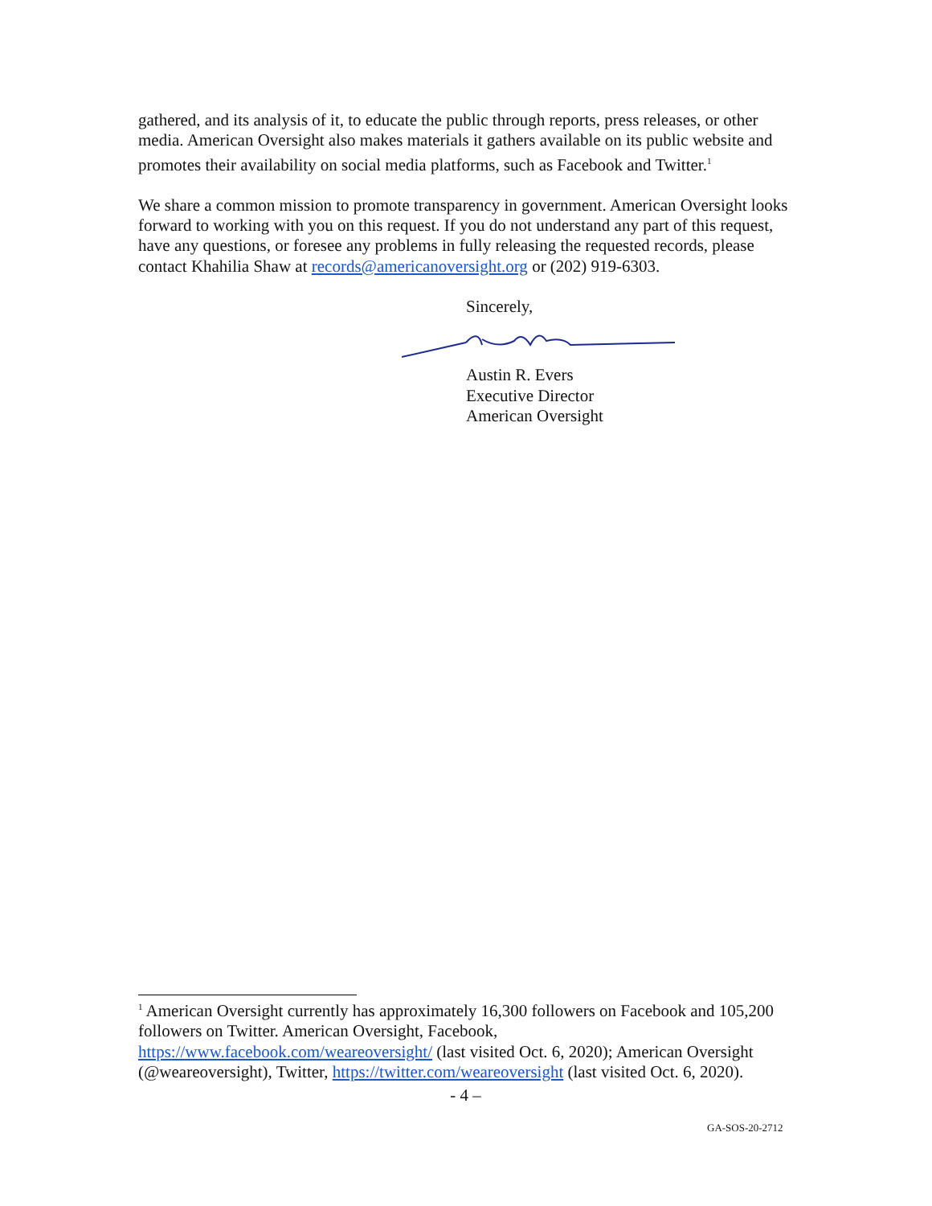gathered, and its analysis of it, to educate the public through reports, press releases, or other media. American Oversight also makes materials it gathers available on its public website and promotes their availability on social media platforms, such as Facebook and Twitter.<sup>1</sup>
We share a common mission to promote transparency in government. American Oversight looks forward to working with you on this request. If you do not understand any part of this request, have any questions, or foresee any problems in fully releasing the requested records, please contact Khahilia Shaw at records@americanoversight.org or (202) 919-6303.
Sincerely,
Austin R. Evers
Executive Director
American Oversight
<sup>1</sup> American Oversight currently has approximately 16,300 followers on Facebook and 105,200 followers on Twitter. American Oversight, Facebook, https://www.facebook.com/weareoversight/ (last visited Oct. 6, 2020); American Oversight (@weareoversight), Twitter, https://twitter.com/weareoversight (last visited Oct. 6, 2020).
- 4 –
GA-SOS-20-2712